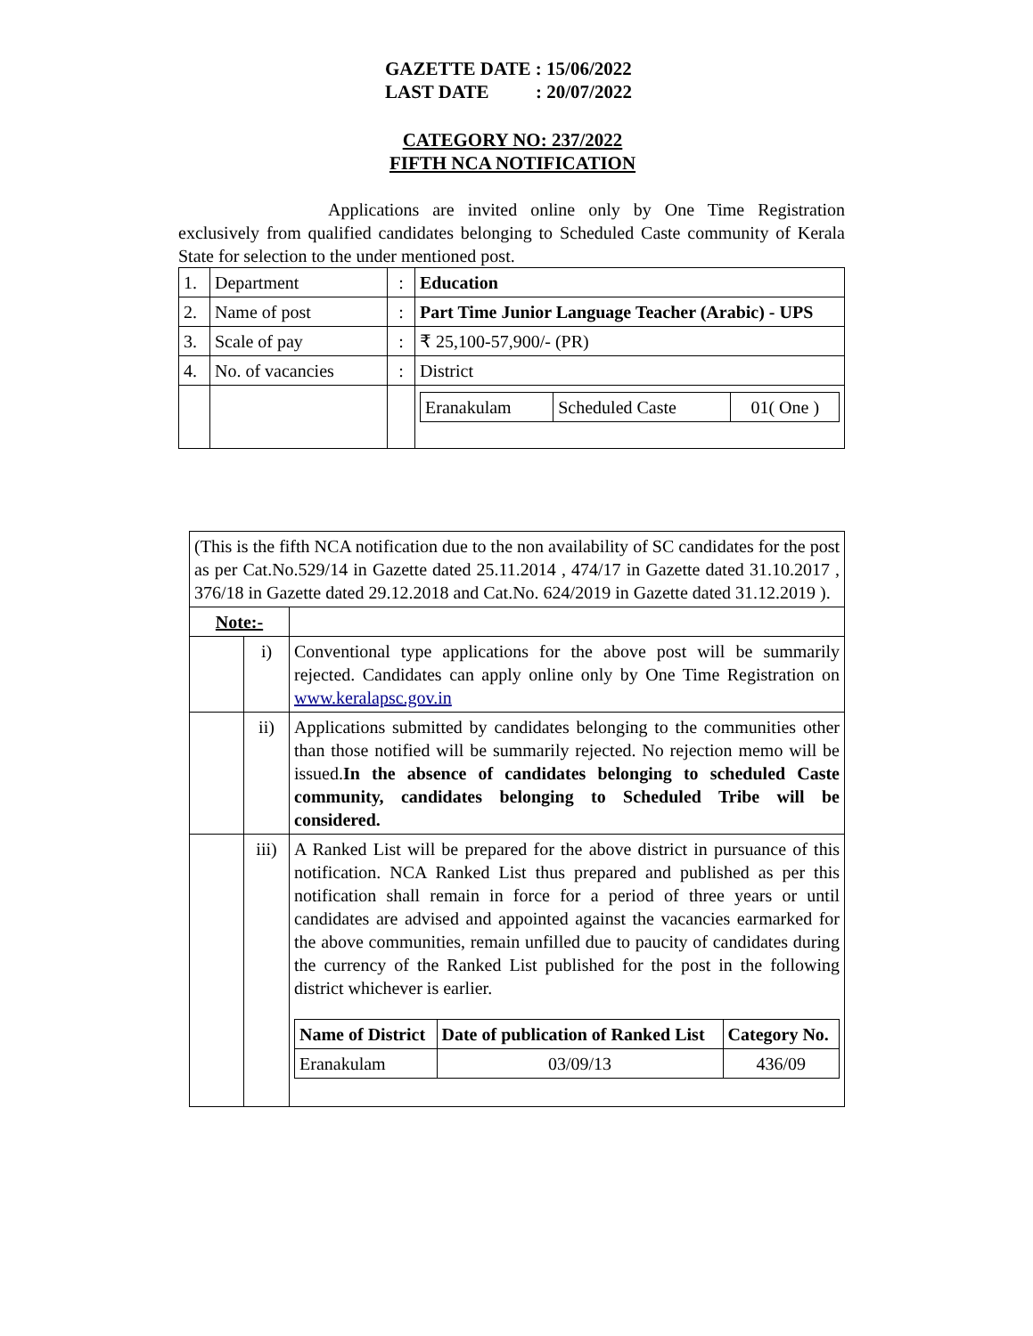GAZETTE DATE : 15/06/2022
LAST DATE : 20/07/2022
CATEGORY NO: 237/2022
FIFTH NCA NOTIFICATION
Applications are invited online only by One Time Registration exclusively from qualified candidates belonging to Scheduled Caste community of Kerala State for selection to the under mentioned post.
| 1. | Department | : | Education |
| 2. | Name of post | : | Part Time Junior Language Teacher (Arabic) - UPS |
| 3. | Scale of pay | : | ₹ 25,100-57,900/- (PR) |
| 4. | No. of vacancies | : | District |
| | | | / Eranakulam / Scheduled Caste / 01( One ) / |
| (This is the fifth NCA notification due to the non availability of SC candidates for the post as per Cat.No.529/14 in Gazette dated 25.11.2014 , 474/17 in Gazette dated 31.10.2017 , 376/18 in Gazette dated 29.12.2018 and Cat.No. 624/2019 in Gazette dated 31.12.2019 ). | | |
| Note:- | | |
| | i) | Conventional type applications for the above post will be summarily rejected. Candidates can apply online only by One Time Registration on www.keralapsc.gov.in |
| | ii) | Applications submitted by candidates belonging to the communities other than those notified will be summarily rejected. No rejection memo will be issued. In the absence of candidates belonging to scheduled Caste community, candidates belonging to Scheduled Tribe will be considered. |
| | iii) | A Ranked List will be prepared for the above district in pursuance of this notification. NCA Ranked List thus prepared and published as per this notification shall remain in force for a period of three years or until candidates are advised and appointed against the vacancies earmarked for the above communities, remain unfilled due to paucity of candidates during the currency of the Ranked List published for the post in the following district whichever is earlier. / Name of District / Date of publication of Ranked List / Category No. / / --- / --- / --- / / Eranakulam / 03/09/13 / 436/09 / |